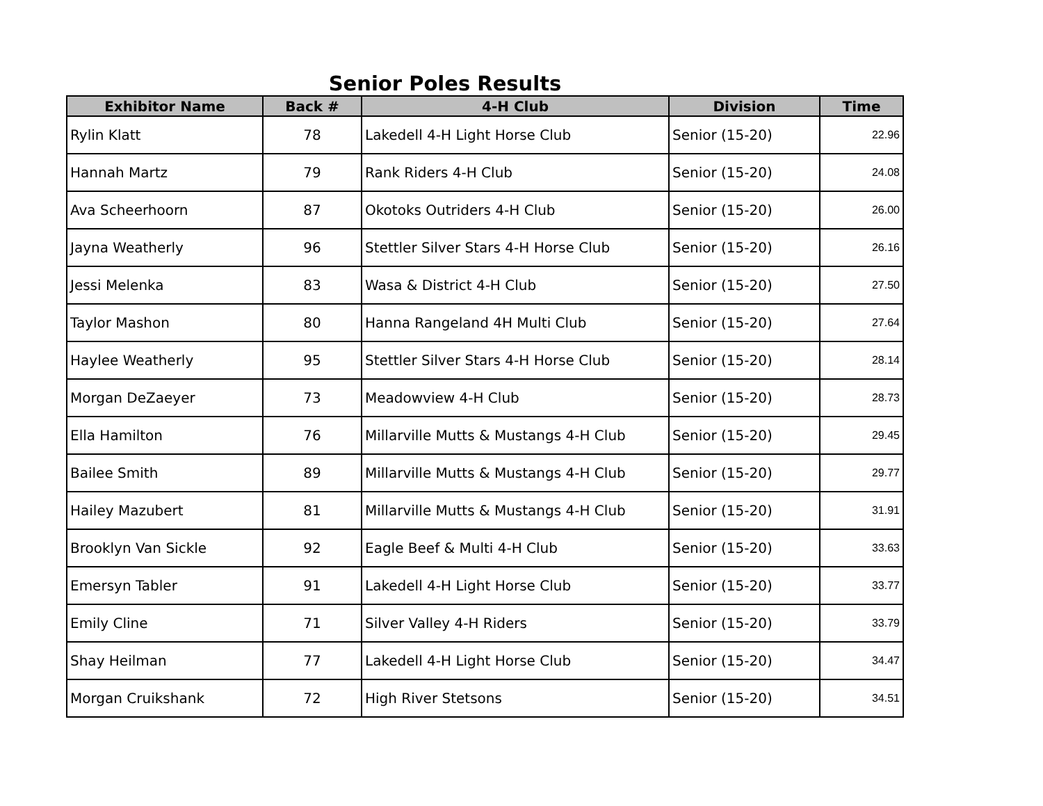Senior Poles Results
| Exhibitor Name | Back # | 4-H Club | Division | Time |
| --- | --- | --- | --- | --- |
| Rylin Klatt | 78 | Lakedell 4-H Light Horse Club | Senior (15-20) | 22.96 |
| Hannah Martz | 79 | Rank Riders 4-H Club | Senior (15-20) | 24.08 |
| Ava Scheerhoorn | 87 | Okotoks Outriders 4-H Club | Senior (15-20) | 26.00 |
| Jayna Weatherly | 96 | Stettler Silver Stars 4-H Horse Club | Senior (15-20) | 26.16 |
| Jessi Melenka | 83 | Wasa & District 4-H Club | Senior (15-20) | 27.50 |
| Taylor Mashon | 80 | Hanna Rangeland 4H Multi Club | Senior (15-20) | 27.64 |
| Haylee Weatherly | 95 | Stettler Silver Stars 4-H Horse Club | Senior (15-20) | 28.14 |
| Morgan DeZaeyer | 73 | Meadowview 4-H Club | Senior (15-20) | 28.73 |
| Ella Hamilton | 76 | Millarville Mutts & Mustangs 4-H Club | Senior (15-20) | 29.45 |
| Bailee Smith | 89 | Millarville Mutts & Mustangs 4-H Club | Senior (15-20) | 29.77 |
| Hailey Mazubert | 81 | Millarville Mutts & Mustangs 4-H Club | Senior (15-20) | 31.91 |
| Brooklyn Van Sickle | 92 | Eagle Beef & Multi 4-H Club | Senior (15-20) | 33.63 |
| Emersyn Tabler | 91 | Lakedell 4-H Light Horse Club | Senior (15-20) | 33.77 |
| Emily Cline | 71 | Silver Valley 4-H Riders | Senior (15-20) | 33.79 |
| Shay Heilman | 77 | Lakedell 4-H Light Horse Club | Senior (15-20) | 34.47 |
| Morgan Cruikshank | 72 | High River Stetsons | Senior (15-20) | 34.51 |